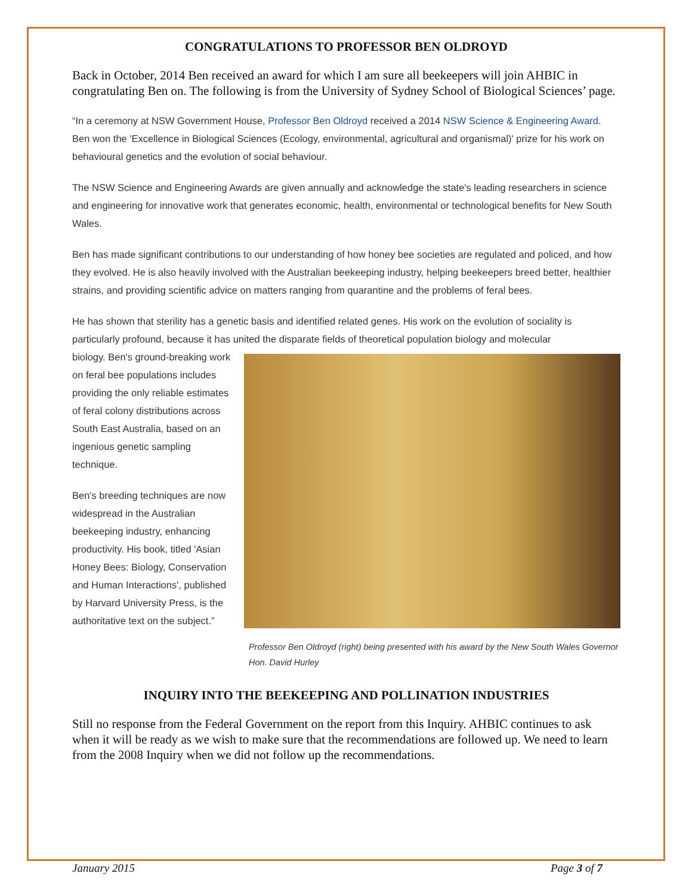CONGRATULATIONS TO PROFESSOR BEN OLDROYD
Back in October, 2014 Ben received an award for which I am sure all beekeepers will join AHBIC in congratulating Ben on. The following is from the University of Sydney School of Biological Sciences’ page.
“In a ceremony at NSW Government House, Professor Ben Oldroyd received a 2014 NSW Science & Engineering Award. Ben won the 'Excellence in Biological Sciences (Ecology, environmental, agricultural and organismal)' prize for his work on behavioural genetics and the evolution of social behaviour.
The NSW Science and Engineering Awards are given annually and acknowledge the state's leading researchers in science and engineering for innovative work that generates economic, health, environmental or technological benefits for New South Wales.
Ben has made significant contributions to our understanding of how honey bee societies are regulated and policed, and how they evolved. He is also heavily involved with the Australian beekeeping industry, helping beekeepers breed better, healthier strains, and providing scientific advice on matters ranging from quarantine and the problems of feral bees.
He has shown that sterility has a genetic basis and identified related genes. His work on the evolution of sociality is particularly profound, because it has united the disparate fields of theoretical population biology and molecular
biology. Ben's ground-breaking work on feral bee populations includes providing the only reliable estimates of feral colony distributions across South East Australia, based on an ingenious genetic sampling technique.
Ben's breeding techniques are now widespread in the Australian beekeeping industry, enhancing productivity. His book, titled 'Asian Honey Bees: Biology, Conservation and Human Interactions', published by Harvard University Press, is the authoritative text on the subject.”
Professor Ben Oldroyd (right) being presented with his award by the New South Wales Governor Hon. David Hurley
INQUIRY INTO THE BEEKEEPING AND POLLINATION INDUSTRIES
Still no response from the Federal Government on the report from this Inquiry. AHBIC continues to ask when it will be ready as we wish to make sure that the recommendations are followed up. We need to learn from the 2008 Inquiry when we did not follow up the recommendations.
January 2015 Page 3 of 7